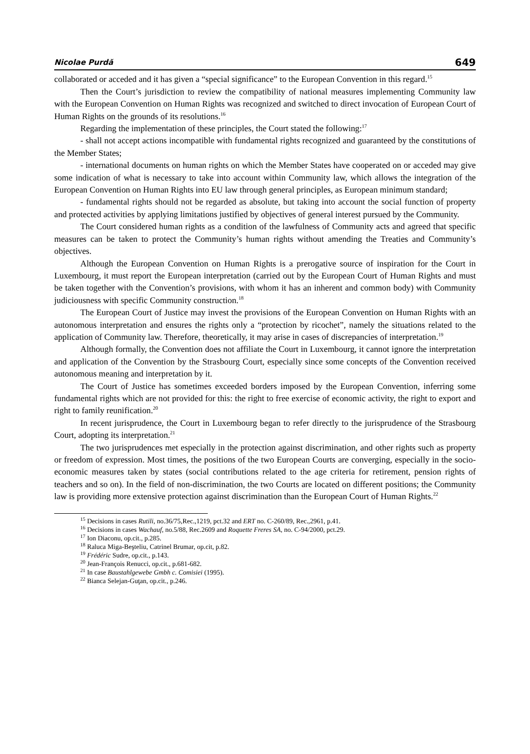Nicolae Purdă 649
collaborated or acceded and it has given a “special significance” to the European Convention in this regard.<sup>15</sup>
Then the Court’s jurisdiction to review the compatibility of national measures implementing Community law with the European Convention on Human Rights was recognized and switched to direct invocation of European Court of Human Rights on the grounds of its resolutions.<sup>16</sup>
Regarding the implementation of these principles, the Court stated the following:<sup>17</sup>
- shall not accept actions incompatible with fundamental rights recognized and guaranteed by the constitutions of the Member States;
- international documents on human rights on which the Member States have cooperated on or acceded may give some indication of what is necessary to take into account within Community law, which allows the integration of the European Convention on Human Rights into EU law through general principles, as European minimum standard;
- fundamental rights should not be regarded as absolute, but taking into account the social function of property and protected activities by applying limitations justified by objectives of general interest pursued by the Community.
The Court considered human rights as a condition of the lawfulness of Community acts and agreed that specific measures can be taken to protect the Community’s human rights without amending the Treaties and Community’s objectives.
Although the European Convention on Human Rights is a prerogative source of inspiration for the Court in Luxembourg, it must report the European interpretation (carried out by the European Court of Human Rights and must be taken together with the Convention’s provisions, with whom it has an inherent and common body) with Community judiciousness with specific Community construction.<sup>18</sup>
The European Court of Justice may invest the provisions of the European Convention on Human Rights with an autonomous interpretation and ensures the rights only a “protection by ricochet”, namely the situations related to the application of Community law. Therefore, theoretically, it may arise in cases of discrepancies of interpretation.<sup>19</sup>
Although formally, the Convention does not affiliate the Court in Luxembourg, it cannot ignore the interpretation and application of the Convention by the Strasbourg Court, especially since some concepts of the Convention received autonomous meaning and interpretation by it.
The Court of Justice has sometimes exceeded borders imposed by the European Convention, inferring some fundamental rights which are not provided for this: the right to free exercise of economic activity, the right to export and right to family reunification.<sup>20</sup>
In recent jurisprudence, the Court in Luxembourg began to refer directly to the jurisprudence of the Strasbourg Court, adopting its interpretation.<sup>21</sup>
The two jurisprudences met especially in the protection against discrimination, and other rights such as property or freedom of expression. Most times, the positions of the two European Courts are converging, especially in the socio-economic measures taken by states (social contributions related to the age criteria for retirement, pension rights of teachers and so on). In the field of non-discrimination, the two Courts are located on different positions; the Community law is providing more extensive protection against discrimination than the European Court of Human Rights.<sup>22</sup>
<sup>15</sup> Decisions in cases Rutili, no.36/75,Rec.,1219, pct.32 and ERT no. C-260/89, Rec.,2961, p.41.
<sup>16</sup> Decisions in cases Wachauf, no.5/88, Rec.2609 and Roquette Freres SA, no. C-94/2000, pct.29.
<sup>17</sup> Ion Diaconu, op.cit., p.285.
<sup>18</sup> Raluca Miga-Beşteliu, Catrinel Brumar, op.cit, p.82.
<sup>19</sup> Frédéric Sudre, op.cit., p.143.
<sup>20</sup> Jean-François Renucci, op.cit., p.681-682.
<sup>21</sup> In case Baustahlgewebe Gmbh c. Comisiei (1995).
<sup>22</sup> Bianca Selejan-Guţan, op.cit., p.246.